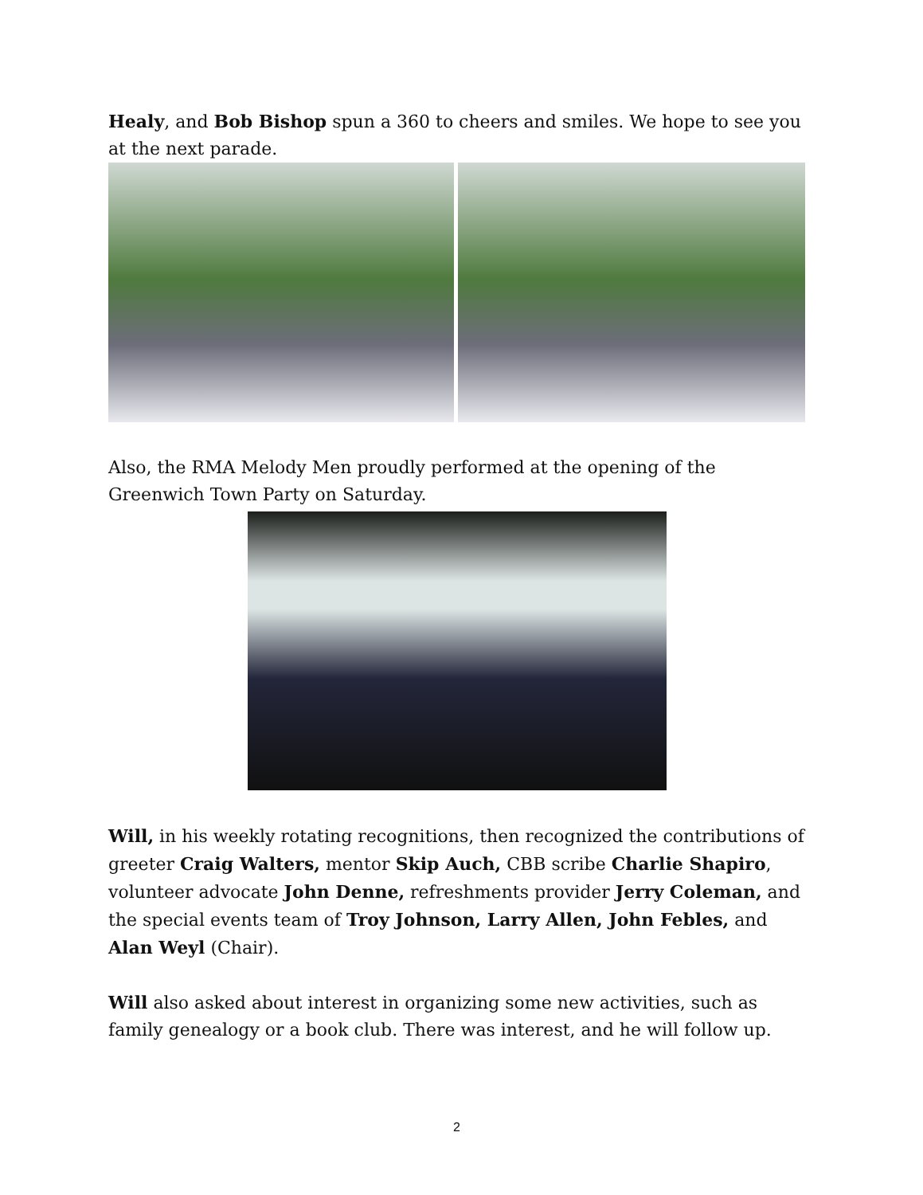Healy, and Bob Bishop spun a 360 to cheers and smiles. We hope to see you at the next parade.
Also, the RMA Melody Men proudly performed at the opening of the Greenwich Town Party on Saturday.
Will, in his weekly rotating recognitions, then recognized the contributions of greeter Craig Walters, mentor Skip Auch, CBB scribe Charlie Shapiro, volunteer advocate John Denne, refreshments provider Jerry Coleman, and the special events team of Troy Johnson, Larry Allen, John Febles, and Alan Weyl (Chair).
Will also asked about interest in organizing some new activities, such as family genealogy or a book club. There was interest, and he will follow up.
2